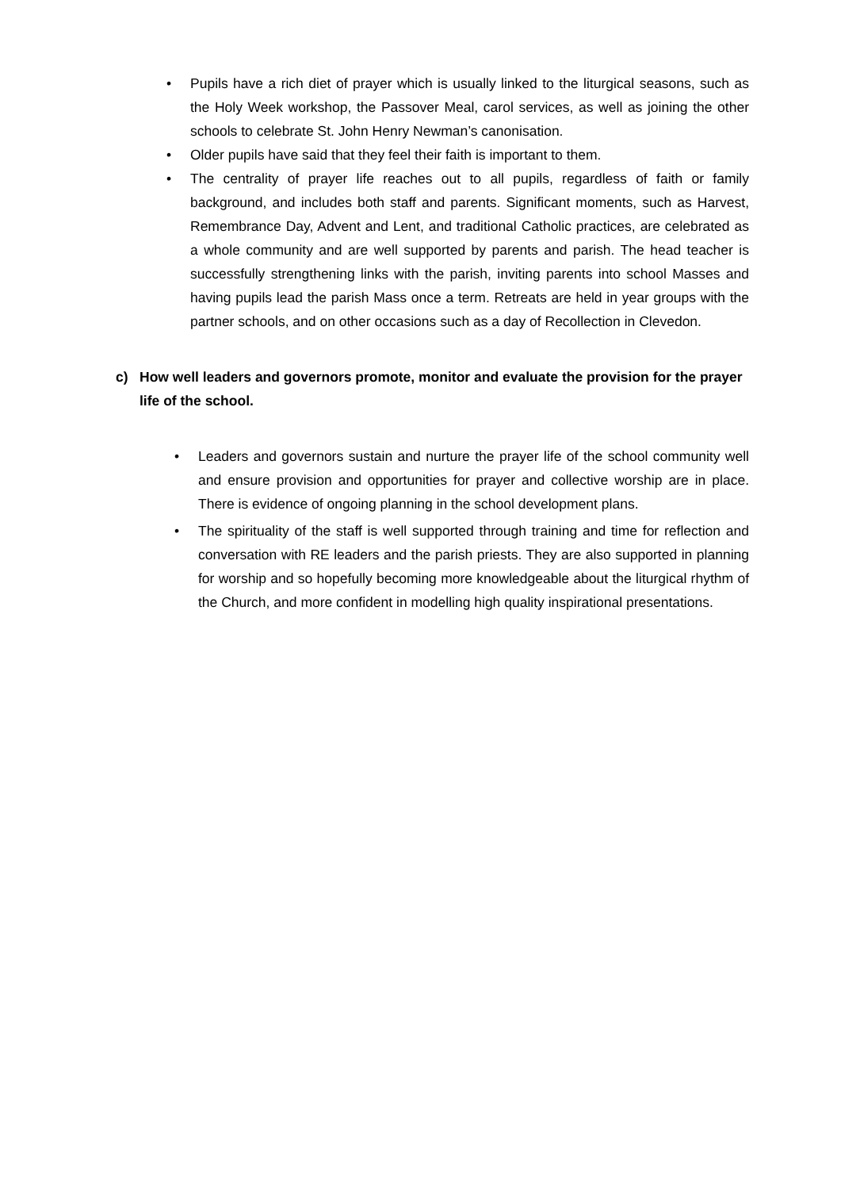• Pupils have a rich diet of prayer which is usually linked to the liturgical seasons, such as the Holy Week workshop, the Passover Meal, carol services, as well as joining the other schools to celebrate St. John Henry Newman’s canonisation.
• Older pupils have said that they feel their faith is important to them.
• The centrality of prayer life reaches out to all pupils, regardless of faith or family background, and includes both staff and parents. Significant moments, such as Harvest, Remembrance Day, Advent and Lent, and traditional Catholic practices, are celebrated as a whole community and are well supported by parents and parish. The head teacher is successfully strengthening links with the parish, inviting parents into school Masses and having pupils lead the parish Mass once a term. Retreats are held in year groups with the partner schools, and on other occasions such as a day of Recollection in Clevedon.
c) How well leaders and governors promote, monitor and evaluate the provision for the prayer life of the school.
• Leaders and governors sustain and nurture the prayer life of the school community well and ensure provision and opportunities for prayer and collective worship are in place. There is evidence of ongoing planning in the school development plans.
• The spirituality of the staff is well supported through training and time for reflection and conversation with RE leaders and the parish priests. They are also supported in planning for worship and so hopefully becoming more knowledgeable about the liturgical rhythm of the Church, and more confident in modelling high quality inspirational presentations.